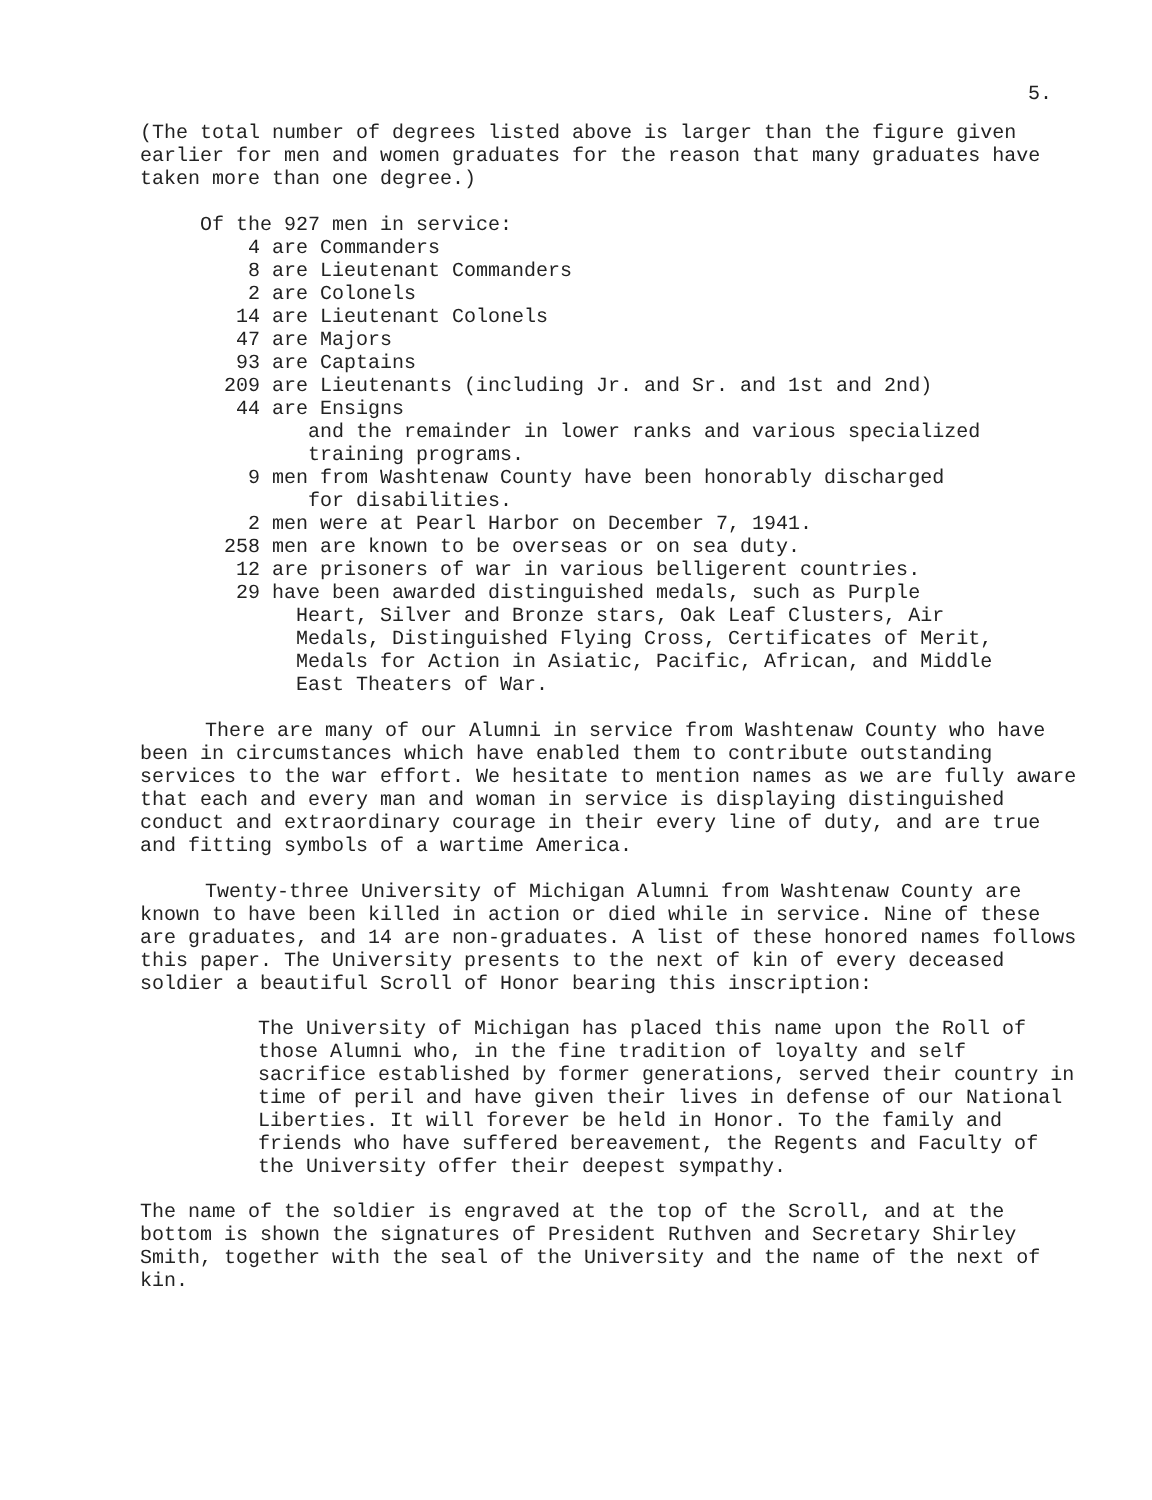5.
(The total number of degrees listed above is larger than the figure given earlier for men and women graduates for the reason that many graduates have taken more than one degree.)
Of the 927 men in service: 4 are Commanders 8 are Lieutenant Commanders 2 are Colonels 14 are Lieutenant Colonels 47 are Majors 93 are Captains 209 are Lieutenants (including Jr. and Sr. and 1st and 2nd) 44 are Ensigns and the remainder in lower ranks and various specialized training programs. 9 men from Washtenaw County have been honorably discharged for disabilities. 2 men were at Pearl Harbor on December 7, 1941. 258 men are known to be overseas or on sea duty. 12 are prisoners of war in various belligerent countries. 29 have been awarded distinguished medals, such as Purple Heart, Silver and Bronze stars, Oak Leaf Clusters, Air Medals, Distinguished Flying Cross, Certificates of Merit, Medals for Action in Asiatic, Pacific, African, and Middle East Theaters of War.
There are many of our Alumni in service from Washtenaw County who have been in circumstances which have enabled them to contribute outstanding services to the war effort. We hesitate to mention names as we are fully aware that each and every man and woman in service is displaying distinguished conduct and extraordinary courage in their every line of duty, and are true and fitting symbols of a wartime America.
Twenty-three University of Michigan Alumni from Washtenaw County are known to have been killed in action or died while in service. Nine of these are graduates, and 14 are non-graduates. A list of these honored names follows this paper. The University presents to the next of kin of every deceased soldier a beautiful Scroll of Honor bearing this inscription:
The University of Michigan has placed this name upon the Roll of those Alumni who, in the fine tradition of loyalty and self sacrifice established by former generations, served their country in time of peril and have given their lives in defense of our National Liberties. It will forever be held in Honor. To the family and friends who have suffered bereavement, the Regents and Faculty of the University offer their deepest sympathy.
The name of the soldier is engraved at the top of the Scroll, and at the bottom is shown the signatures of President Ruthven and Secretary Shirley Smith, together with the seal of the University and the name of the next of kin.